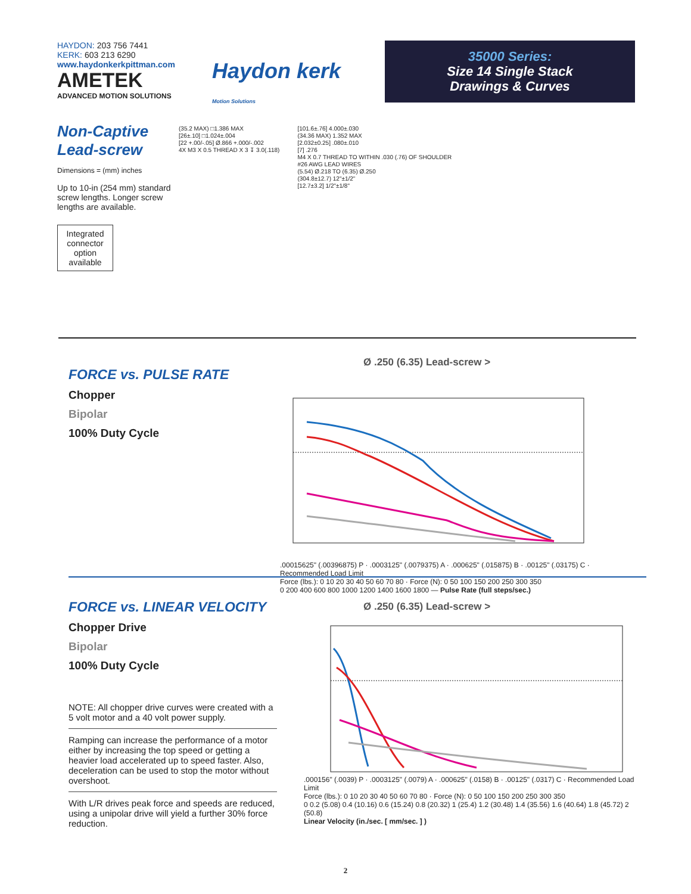HAYDON: 203 756 7441
KERK: 603 213 6290
www.haydonkerkpittman.com
AMETEK
ADVANCED MOTION SOLUTIONS
Haydon kerk
Motion Solutions
35000 Series:
Size 14 Single Stack
Drawings & Curves
Non-Captive
Lead-screw
Dimensions = (mm) inches
Up to 10-in (254 mm) standard screw lengths. Longer screw lengths are available.
Integrated connector option available
(35.2 MAX) □1.386 MAX
[26±.10] □1.024±.004
[22 +.00/-.05] Ø.866 +.000/-.002
4X M3 X 0.5 THREAD X 3 ↧ 3.0(.118)
[101.6±.76] 4.000±.030
(34.36 MAX) 1.352 MAX
[2.032±0.25] .080±.010
[7] .276
M4 X 0.7 THREAD TO WITHIN .030 (.76) OF SHOULDER
#26 AWG LEAD WIRES
(5.54) Ø.218 TO (6.35) Ø.250
(304.8±12.7) 12"±1/2"
[12.7±3.2] 1/2"±1/8"
FORCE vs. PULSE RATE
Chopper
Bipolar
100% Duty Cycle
Ø .250 (6.35) Lead-screw >
.00015625" (.00396875) P · .0003125" (.0079375) A · .000625" (.015875) B · .00125" (.03175) C · Recommended Load Limit
Force (lbs.): 0 10 20 30 40 50 60 70 80 · Force (N): 0 50 100 150 200 250 300 350
0 200 400 600 800 1000 1200 1400 1600 1800 — Pulse Rate (full steps/sec.)
FORCE vs. LINEAR VELOCITY
Chopper Drive
Bipolar
100% Duty Cycle
NOTE: All chopper drive curves were created with a 5 volt motor and a 40 volt power supply.
Ramping can increase the performance of a motor either by increasing the top speed or getting a heavier load accelerated up to speed faster. Also, deceleration can be used to stop the motor without overshoot.
With L/R drives peak force and speeds are reduced, using a unipolar drive will yield a further 30% force reduction.
Ø .250 (6.35) Lead-screw >
.000156" (.0039) P · .0003125" (.0079) A · .000625" (.0158) B · .00125" (.0317) C · Recommended Load Limit
Force (lbs.): 0 10 20 30 40 50 60 70 80 · Force (N): 0 50 100 150 200 250 300 350
0 0.2 (5.08) 0.4 (10.16) 0.6 (15.24) 0.8 (20.32) 1 (25.4) 1.2 (30.48) 1.4 (35.56) 1.6 (40.64) 1.8 (45.72) 2 (50.8)
Linear Velocity (in./sec. [ mm/sec. ] )
2